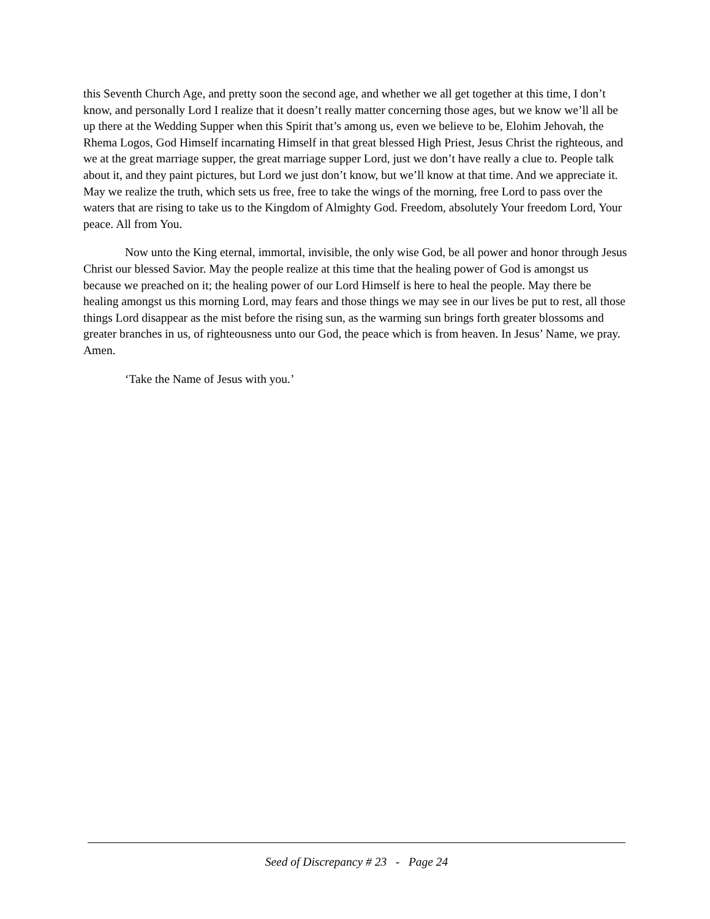this Seventh Church Age, and pretty soon the second age, and whether we all get together at this time, I don’t know, and personally Lord I realize that it doesn’t really matter concerning those ages, but we know we’ll all be up there at the Wedding Supper when this Spirit that’s among us, even we believe to be, Elohim Jehovah, the Rhema Logos, God Himself incarnating Himself in that great blessed High Priest, Jesus Christ the righteous, and we at the great marriage supper, the great marriage supper Lord, just we don’t have really a clue to. People talk about it, and they paint pictures, but Lord we just don’t know, but we’ll know at that time. And we appreciate it. May we realize the truth, which sets us free, free to take the wings of the morning, free Lord to pass over the waters that are rising to take us to the Kingdom of Almighty God. Freedom, absolutely Your freedom Lord, Your peace. All from You.
Now unto the King eternal, immortal, invisible, the only wise God, be all power and honor through Jesus Christ our blessed Savior. May the people realize at this time that the healing power of God is amongst us because we preached on it; the healing power of our Lord Himself is here to heal the people. May there be healing amongst us this morning Lord, may fears and those things we may see in our lives be put to rest, all those things Lord disappear as the mist before the rising sun, as the warming sun brings forth greater blossoms and greater branches in us, of righteousness unto our God, the peace which is from heaven. In Jesus’ Name, we pray. Amen.
‘Take the Name of Jesus with you.’
Seed of Discrepancy # 23 - Page 24